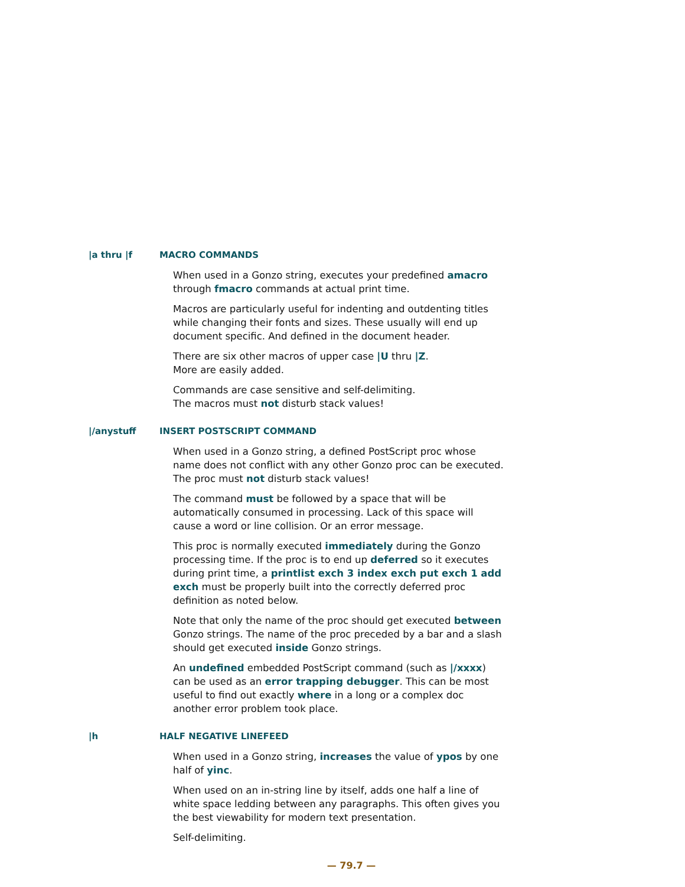|a thru |f MACRO COMMANDS
When used in a Gonzo string, executes your predefined amacro through fmacro commands at actual print time.
Macros are particularly useful for indenting and outdenting titles while changing their fonts and sizes. These usually will end up document specific. And defined in the document header.
There are six other macros of upper case |U thru |Z.
More are easily added.
Commands are case sensitive and self-delimiting.
The macros must not disturb stack values!
|/anystuff INSERT POSTSCRIPT COMMAND
When used in a Gonzo string, a defined PostScript proc whose name does not conflict with any other Gonzo proc can be executed. The proc must not disturb stack values!
The command must be followed by a space that will be automatically consumed in processing. Lack of this space will cause a word or line collision. Or an error message.
This proc is normally executed immediately during the Gonzo processing time. If the proc is to end up deferred so it executes during print time, a printlist exch 3 index exch put exch 1 add exch must be properly built into the correctly deferred proc definition as noted below.
Note that only the name of the proc should get executed between Gonzo strings. The name of the proc preceded by a bar and a slash should get executed inside Gonzo strings.
An undefined embedded PostScript command (such as |/xxxx) can be used as an error trapping debugger. This can be most useful to find out exactly where in a long or a complex doc another error problem took place.
|h HALF NEGATIVE LINEFEED
When used in a Gonzo string, increases the value of ypos by one half of yinc.
When used on an in-string line by itself, adds one half a line of white space ledding between any paragraphs. This often gives you the best viewability for modern text presentation.
Self-delimiting.
— 79.7 —